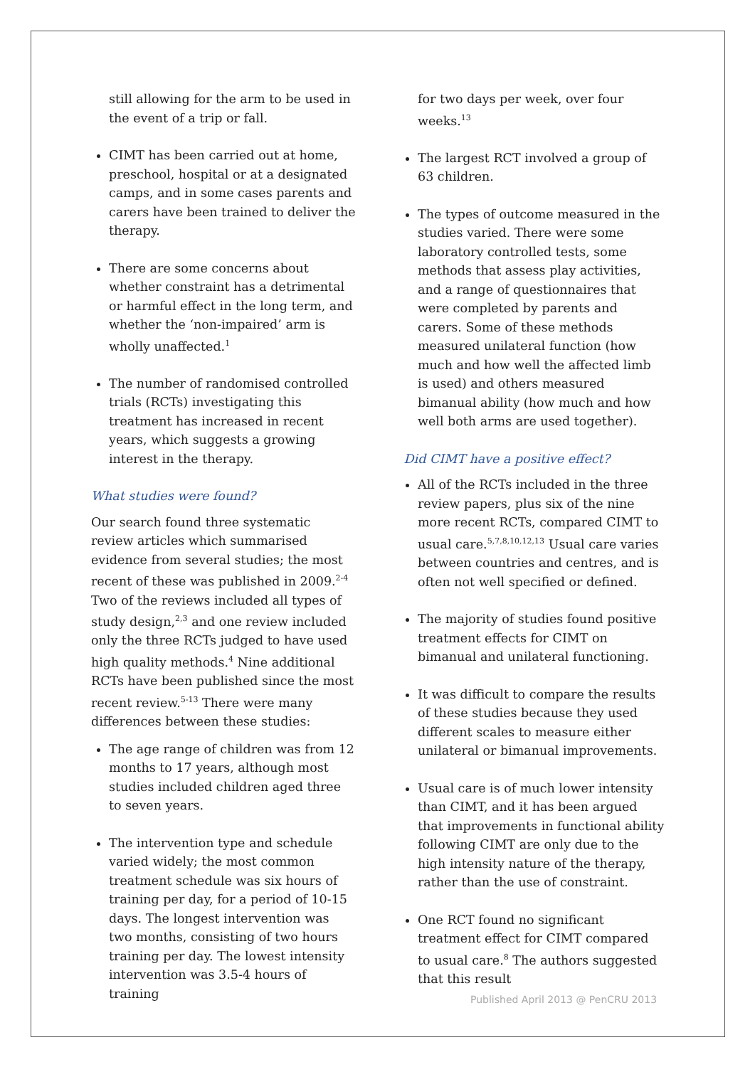still allowing for the arm to be used in the event of a trip or fall.
CIMT has been carried out at home, preschool, hospital or at a designated camps, and in some cases parents and carers have been trained to deliver the therapy.
There are some concerns about whether constraint has a detrimental or harmful effect in the long term, and whether the ‘non-impaired’ arm is wholly unaffected.<sup>1</sup>
The number of randomised controlled trials (RCTs) investigating this treatment has increased in recent years, which suggests a growing interest in the therapy.
What studies were found?
Our search found three systematic review articles which summarised evidence from several studies; the most recent of these was published in 2009.<sup>2-4</sup> Two of the reviews included all types of study design,<sup>2,3</sup> and one review included only the three RCTs judged to have used high quality methods.<sup>4</sup> Nine additional RCTs have been published since the most recent review.<sup>5-13</sup> There were many differences between these studies:
The age range of children was from 12 months to 17 years, although most studies included children aged three to seven years.
The intervention type and schedule varied widely; the most common treatment schedule was six hours of training per day, for a period of 10-15 days. The longest intervention was two months, consisting of two hours training per day. The lowest intensity intervention was 3.5-4 hours of training
for two days per week, over four weeks.<sup>13</sup>
The largest RCT involved a group of 63 children.
The types of outcome measured in the studies varied. There were some laboratory controlled tests, some methods that assess play activities, and a range of questionnaires that were completed by parents and carers. Some of these methods measured unilateral function (how much and how well the affected limb is used) and others measured bimanual ability (how much and how well both arms are used together).
Did CIMT have a positive effect?
All of the RCTs included in the three review papers, plus six of the nine more recent RCTs, compared CIMT to usual care.<sup>5,7,8,10,12,13</sup> Usual care varies between countries and centres, and is often not well specified or defined.
The majority of studies found positive treatment effects for CIMT on bimanual and unilateral functioning.
It was difficult to compare the results of these studies because they used different scales to measure either unilateral or bimanual improvements.
Usual care is of much lower intensity than CIMT, and it has been argued that improvements in functional ability following CIMT are only due to the high intensity nature of the therapy, rather than the use of constraint.
One RCT found no significant treatment effect for CIMT compared to usual care.<sup>8</sup> The authors suggested that this result
Published April 2013 @ PenCRU 2013